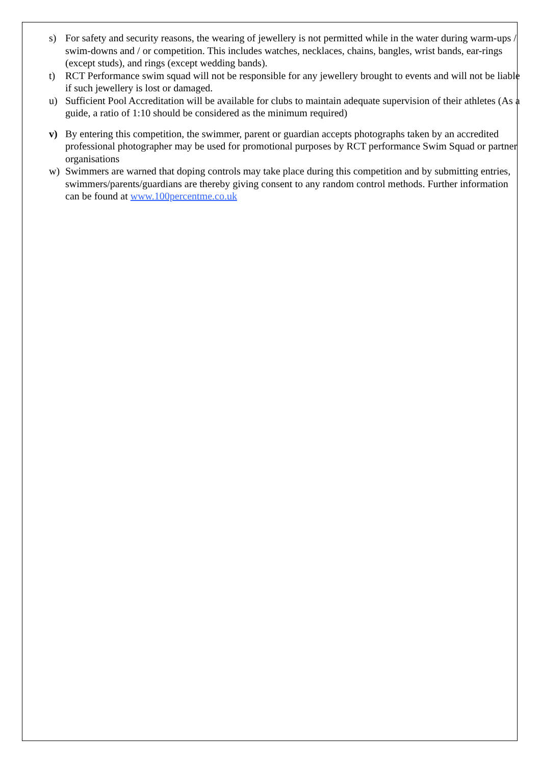s) For safety and security reasons, the wearing of jewellery is not permitted while in the water during warm-ups / swim-downs and / or competition. This includes watches, necklaces, chains, bangles, wrist bands, ear-rings (except studs), and rings (except wedding bands).
t) RCT Performance swim squad will not be responsible for any jewellery brought to events and will not be liable if such jewellery is lost or damaged.
u) Sufficient Pool Accreditation will be available for clubs to maintain adequate supervision of their athletes (As a guide, a ratio of 1:10 should be considered as the minimum required)
v) By entering this competition, the swimmer, parent or guardian accepts photographs taken by an accredited professional photographer may be used for promotional purposes by RCT performance Swim Squad or partner organisations
w) Swimmers are warned that doping controls may take place during this competition and by submitting entries, swimmers/parents/guardians are thereby giving consent to any random control methods. Further information can be found at www.100percentme.co.uk